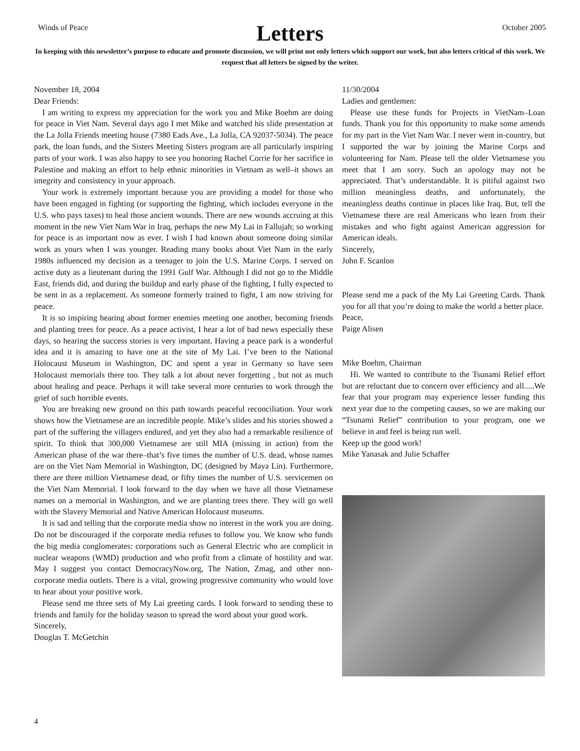Winds of Peace October 2005
Letters
In keeping with this newsletter’s purpose to educate and promote discussion, we will print not only letters which support our work, but also letters critical of this work. We request that all letters be signed by the writer.
November 18, 2004
Dear Friends:
I am writing to express my appreciation for the work you and Mike Boehm are doing for peace in Viet Nam. Several days ago I met Mike and watched his slide presentation at the La Jolla Friends meeting house (7380 Eads Ave., La Jolla, CA 92037-5034). The peace park, the loan funds, and the Sisters Meeting Sisters program are all particularly inspiring parts of your work. I was also happy to see you honoring Rachel Corrie for her sacrifice in Palestine and making an effort to help ethnic minorities in Vietnam as well–it shows an integrity and consistency in your approach.
Your work is extremely important because you are providing a model for those who have been engaged in fighting (or supporting the fighting, which includes everyone in the U.S. who pays taxes) to heal those ancient wounds. There are new wounds accruing at this moment in the new Viet Nam War in Iraq, perhaps the new My Lai in Fallujah; so working for peace is as important now as ever. I wish I had known about someone doing similar work as yours when I was younger. Reading many books about Viet Nam in the early 1980s influenced my decision as a teenager to join the U.S. Marine Corps. I served on active duty as a lieutenant during the 1991 Gulf War. Although I did not go to the Middle East, friends did, and during the buildup and early phase of the fighting, I fully expected to be sent in as a replacement. As someone formerly trained to fight, I am now striving for peace.
It is so inspiring hearing about former enemies meeting one another, becoming friends and planting trees for peace. As a peace activist, I hear a lot of bad news especially these days, so hearing the success stories is very important. Having a peace park is a wonderful idea and it is amazing to have one at the site of My Lai. I’ve been to the National Holocaust Museum in Washington, DC and spent a year in Germany so have seen Holocaust memorials there too. They talk a lot about never forgetting , but not as much about healing and peace. Perhaps it will take several more centuries to work through the grief of such horrible events.
You are breaking new ground on this path towards peaceful reconciliation. Your work shows how the Vietnamese are an incredible people. Mike’s slides and his stories showed a part of the suffering the villagers endured, and yet they also had a remarkable resilience of spirit. To think that 300,000 Vietnamese are still MIA (missing in action) from the American phase of the war there–that’s five times the number of U.S. dead, whose names are on the Viet Nam Memorial in Washington, DC (designed by Maya Lin). Furthermore, there are three million Vietnamese dead, or fifty times the number of U.S. servicemen on the Viet Nam Memorial. I look forward to the day when we have all those Vietnamese names on a memorial in Washington, and we are planting trees there. They will go well with the Slavery Memorial and Native American Holocaust museums.
It is sad and telling that the corporate media show no interest in the work you are doing. Do not be discouraged if the corporate media refuses to follow you. We know who funds the big media conglomerates: corporations such as General Electric who are complicit in nuclear weapons (WMD) production and who profit from a climate of hostility and war. May I suggest you contact DemocracyNow.org, The Nation, Zmag, and other non-corporate media outlets. There is a vital, growing progressive community who would love to hear about your positive work.
Please send me three sets of My Lai greeting cards. I look forward to sending these to friends and family for the holiday season to spread the word about your good work.
Sincerely,
Douglas T. McGetchin
11/30/2004
Ladies and gentlemen:
Please use these funds for Projects in VietNam–Loan funds. Thank you for this opportunity to make some amends for my part in the Viet Nam War. I never went in-country, but I supported the war by joining the Marine Corps and volunteering for Nam. Please tell the older Vietnamese you meet that I am sorry. Such an apology may not be appreciated. That’s understandable. It is pitiful against two million meaningless deaths, and unfortunately, the meaningless deaths continue in places like Iraq. But, tell the Vietnamese there are real Americans who learn from their mistakes and who fight against American aggression for American ideals.
Sincerely,
John F. Scanlon
Please send me a pack of the My Lai Greeting Cards. Thank you for all that you’re doing to make the world a better place.
Peace,
Paige Alisen
Mike Boehm, Chairman
Hi. We wanted to contribute to the Tsunami Relief effort but are reluctant due to concern over efficiency and all.....We fear that your program may experience lesser funding this next year due to the competing causes, so we are making our “Tsunami Relief” contribution to your program, one we believe in and feel is being run well.
Keep up the good work!
Mike Yanasak and Julie Schaffer
4